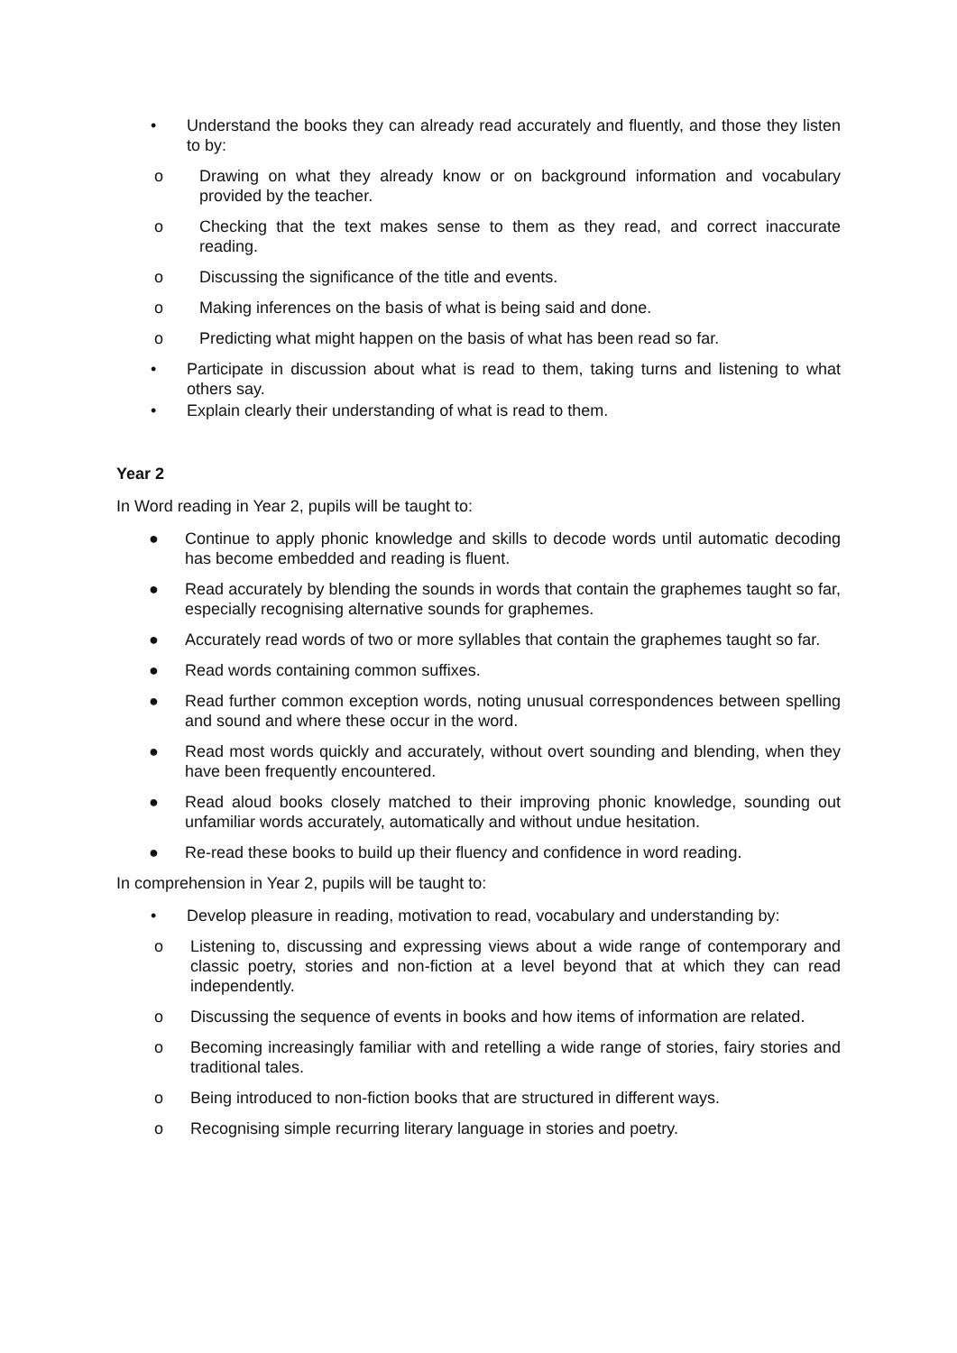• Understand the books they can already read accurately and fluently, and those they listen to by:
o Drawing on what they already know or on background information and vocabulary provided by the teacher.
o Checking that the text makes sense to them as they read, and correct inaccurate reading.
o Discussing the significance of the title and events.
o Making inferences on the basis of what is being said and done.
o Predicting what might happen on the basis of what has been read so far.
• Participate in discussion about what is read to them, taking turns and listening to what others say.
• Explain clearly their understanding of what is read to them.
Year 2
In Word reading in Year 2, pupils will be taught to:
● Continue to apply phonic knowledge and skills to decode words until automatic decoding has become embedded and reading is fluent.
● Read accurately by blending the sounds in words that contain the graphemes taught so far, especially recognising alternative sounds for graphemes.
● Accurately read words of two or more syllables that contain the graphemes taught so far.
● Read words containing common suffixes.
● Read further common exception words, noting unusual correspondences between spelling and sound and where these occur in the word.
● Read most words quickly and accurately, without overt sounding and blending, when they have been frequently encountered.
● Read aloud books closely matched to their improving phonic knowledge, sounding out unfamiliar words accurately, automatically and without undue hesitation.
● Re-read these books to build up their fluency and confidence in word reading.
In comprehension in Year 2, pupils will be taught to:
• Develop pleasure in reading, motivation to read, vocabulary and understanding by:
o Listening to, discussing and expressing views about a wide range of contemporary and classic poetry, stories and non-fiction at a level beyond that at which they can read independently.
o Discussing the sequence of events in books and how items of information are related.
o Becoming increasingly familiar with and retelling a wide range of stories, fairy stories and traditional tales.
o Being introduced to non-fiction books that are structured in different ways.
o Recognising simple recurring literary language in stories and poetry.